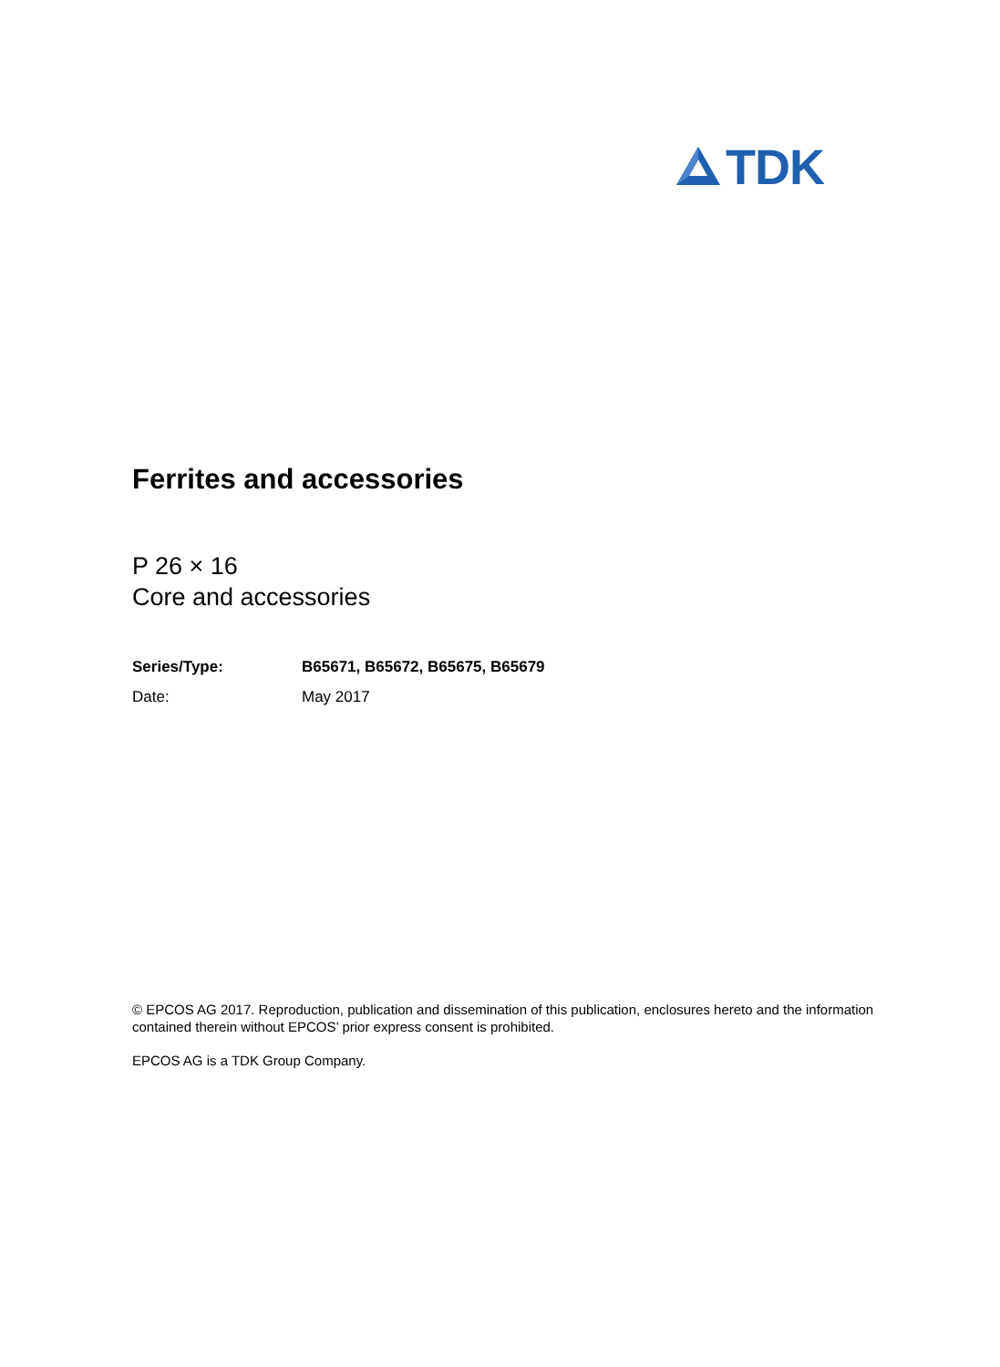TDK
Ferrites and accessories
P 26 × 16
Core and accessories
| Series/Type: | B65671, B65672, B65675, B65679 |
| Date: | May 2017 |
© EPCOS AG 2017. Reproduction, publication and dissemination of this publication, enclosures hereto and the information contained therein without EPCOS’ prior express consent is prohibited.
EPCOS AG is a TDK Group Company.